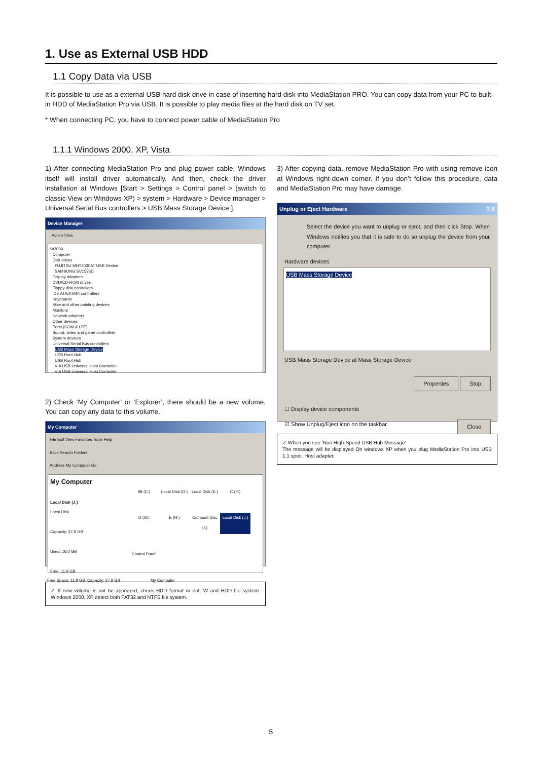1. Use as External USB HDD
1.1 Copy Data via USB
It is possible to use as a external USB hard disk drive in case of inserting hard disk into MediaStation PRO. You can copy data from your PC to built-in HDD of MediaStation Pro via USB. It is possible to play media files at the hard disk on TV set.
* When connecting PC, you have to connect power cable of MediaStation Pro
1.1.1 Windows 2000, XP, Vista
1) After connecting MediaStation Pro and plug power cable, Windows itself will install driver automatically. And then, check the driver installation at Windows [Start > Settings > Control panel > (switch to classic View on Windows XP) > system > Hardware > Device manager > Universal Serial Bus controllers > USB Mass Storage Device ].
Device Manager
Action View
W2000
Computer
Disk drives
FUJITSU MHT2030AT USB Device
SAMSUNG SV1533D
Display adapters
DVD/CD-ROM drives
Floppy disk controllers
IDE ATA/ATAPI controllers
Keyboards
Mice and other pointing devices
Monitors
Network adapters
Other devices
Ports (COM & LPT)
Sound, video and game controllers
System devices
Universal Serial Bus controllers
USB Mass Storage Device
USB Root Hub
USB Root Hub
VIA USB Universal Host Controller
VIA USB Universal Host Controller
2) Check ‘My Computer’ or ‘Explorer’, there should be a new volume. You can copy any data to this volume.
My Computer
File Edit View Favorites Tools Help
Back Search Folders
Address My Computer Go
My Computer
Local Disk (J:)
Local Disk
Capacity: 27.9 GB
Used: 16.0 GB
Free: 11.9 GB
98 (C:) Local Disk (D:) Local Disk (E:) C (F:) D (G:) E (H:) Compact Disc (I:) Local Disk (J:) Control Panel
Free Space: 11.9 GB, Capacity: 27.9 GB My Computer
✓ If new volume is not be appeared, check HDD format or not. W and HDD file system. Windows 2000, XP detect both FAT32 and NTFS file system.
3) After copying data, remove MediaStation Pro with using remove icon at Windows right-down corner. If you don’t follow this procedure, data and MediaStation Pro may have damage.
Unplug or Eject Hardware ? X
Select the device you want to unplug or eject, and then click Stop. When Windows notifies you that it is safe to do so unplug the device from your computer.
Hardware devices:
USB Mass Storage Device
USB Mass Storage Device at Mass Storage Device
Properties Stop
☐ Display device components
☑ Show Unplug/Eject icon on the taskbar Close
✓ When you see ‘Non High-Speed USB Hub Message’
The message will be displayed On windows XP when you plug MediaStation Pro into USB 1.1 spec. Host adapter.
5